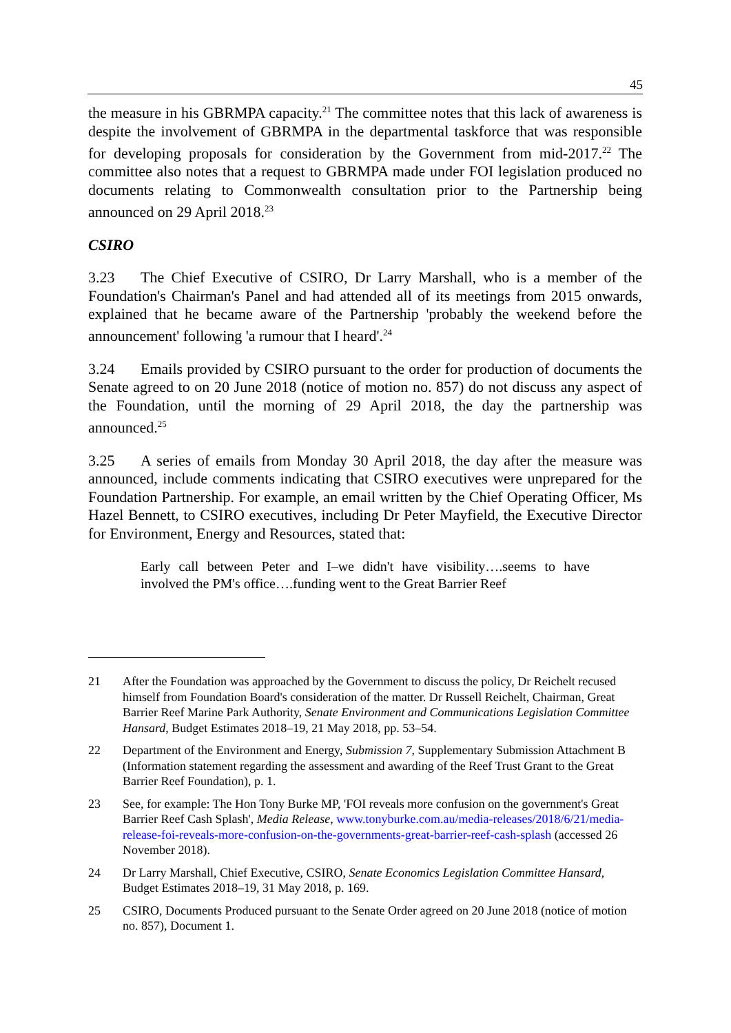45
the measure in his GBRMPA capacity.<sup>21</sup> The committee notes that this lack of awareness is despite the involvement of GBRMPA in the departmental taskforce that was responsible for developing proposals for consideration by the Government from mid-2017.<sup>22</sup> The committee also notes that a request to GBRMPA made under FOI legislation produced no documents relating to Commonwealth consultation prior to the Partnership being announced on 29 April 2018.<sup>23</sup>
CSIRO
3.23 The Chief Executive of CSIRO, Dr Larry Marshall, who is a member of the Foundation's Chairman's Panel and had attended all of its meetings from 2015 onwards, explained that he became aware of the Partnership 'probably the weekend before the announcement' following 'a rumour that I heard'.<sup>24</sup>
3.24 Emails provided by CSIRO pursuant to the order for production of documents the Senate agreed to on 20 June 2018 (notice of motion no. 857) do not discuss any aspect of the Foundation, until the morning of 29 April 2018, the day the partnership was announced.<sup>25</sup>
3.25 A series of emails from Monday 30 April 2018, the day after the measure was announced, include comments indicating that CSIRO executives were unprepared for the Foundation Partnership. For example, an email written by the Chief Operating Officer, Ms Hazel Bennett, to CSIRO executives, including Dr Peter Mayfield, the Executive Director for Environment, Energy and Resources, stated that:
Early call between Peter and I–we didn't have visibility….seems to have involved the PM's office….funding went to the Great Barrier Reef
21 After the Foundation was approached by the Government to discuss the policy, Dr Reichelt recused himself from Foundation Board's consideration of the matter. Dr Russell Reichelt, Chairman, Great Barrier Reef Marine Park Authority, Senate Environment and Communications Legislation Committee Hansard, Budget Estimates 2018–19, 21 May 2018, pp. 53–54.
22 Department of the Environment and Energy, Submission 7, Supplementary Submission Attachment B (Information statement regarding the assessment and awarding of the Reef Trust Grant to the Great Barrier Reef Foundation), p. 1.
23 See, for example: The Hon Tony Burke MP, 'FOI reveals more confusion on the government's Great Barrier Reef Cash Splash', Media Release, www.tonyburke.com.au/media-releases/2018/6/21/media-release-foi-reveals-more-confusion-on-the-governments-great-barrier-reef-cash-splash (accessed 26 November 2018).
24 Dr Larry Marshall, Chief Executive, CSIRO, Senate Economics Legislation Committee Hansard, Budget Estimates 2018–19, 31 May 2018, p. 169.
25 CSIRO, Documents Produced pursuant to the Senate Order agreed on 20 June 2018 (notice of motion no. 857), Document 1.